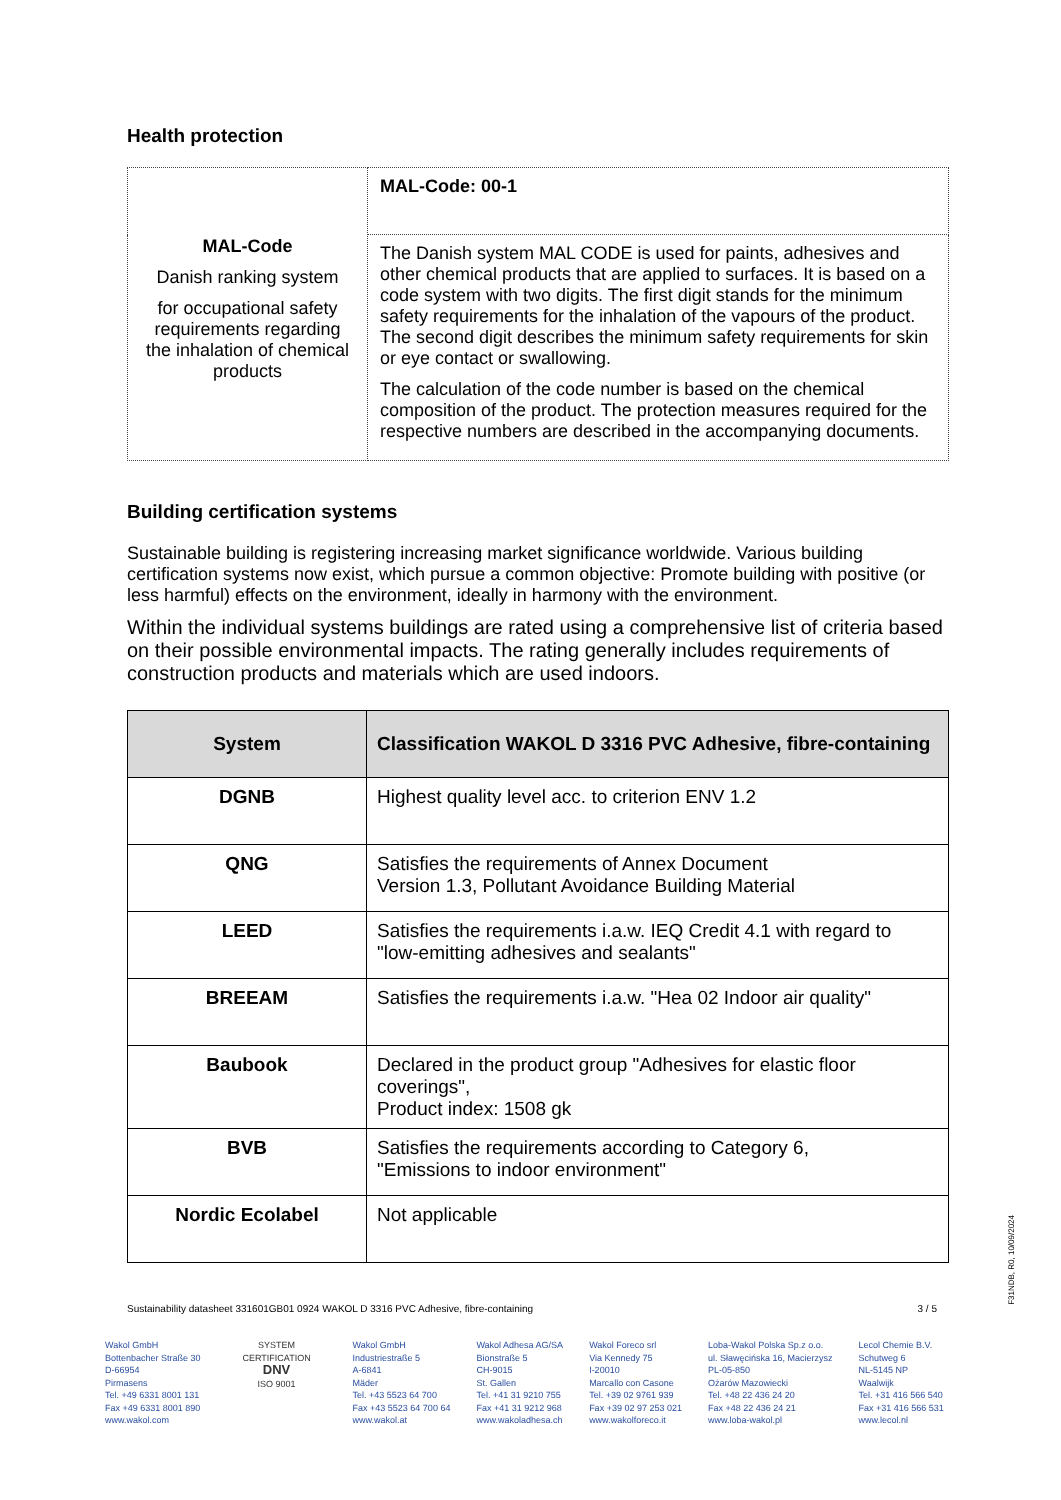Health protection
| MAL-Code Danish ranking system for occupational safety requirements regarding the inhalation of chemical products | MAL-Code: 00-1 |
| | The Danish system MAL CODE is used for paints, adhesives and other chemical products that are applied to surfaces. It is based on a code system with two digits. The first digit stands for the minimum safety requirements for the inhalation of the vapours of the product. The second digit describes the minimum safety requirements for skin or eye contact or swallowing. The calculation of the code number is based on the chemical composition of the product. The protection measures required for the respective numbers are described in the accompanying documents. |
Building certification systems
Sustainable building is registering increasing market significance worldwide. Various building certification systems now exist, which pursue a common objective: Promote building with positive (or less harmful) effects on the environment, ideally in harmony with the environment.
Within the individual systems buildings are rated using a comprehensive list of criteria based on their possible environmental impacts. The rating generally includes requirements of construction products and materials which are used indoors.
| System | Classification WAKOL D 3316 PVC Adhesive, fibre-containing |
| --- | --- |
| DGNB | Highest quality level acc. to criterion ENV 1.2 |
| QNG | Satisfies the requirements of Annex Document Version 1.3, Pollutant Avoidance Building Material |
| LEED | Satisfies the requirements i.a.w. IEQ Credit 4.1 with regard to "low-emitting adhesives and sealants" |
| BREEAM | Satisfies the requirements i.a.w. "Hea 02 Indoor air quality" |
| Baubook | Declared in the product group "Adhesives for elastic floor coverings", Product index: 1508 gk |
| BVB | Satisfies the requirements according to Category 6, "Emissions to indoor environment" |
| Nordic Ecolabel | Not applicable |
Sustainability datasheet 331601GB01 0924 WAKOL D 3316 PVC Adhesive, fibre-containing 3 / 5
Wakol GmbH
Bottenbacher Straße 30
D-66954
Pirmasens
Tel. +49 6331 8001 131
Fax +49 6331 8001 890
www.wakol.com
SYSTEM CERTIFICATION
DNV
ISO 9001
Wakol GmbH
Industriestraße 5
A-6841
Mäder
Tel. +43 5523 64 700
Fax +43 5523 64 700 64
www.wakol.at
Wakol Adhesa AG/SA
Bionstraße 5
CH-9015
St. Gallen
Tel. +41 31 9210 755
Fax +41 31 9212 968
www.wakoladhesa.ch
Wakol Foreco srl
Via Kennedy 75
I-20010
Marcallo con Casone
Tel. +39 02 9761 939
Fax +39 02 97 253 021
www.wakolforeco.it
Loba-Wakol Polska Sp.z o.o.
ul. Sławęcińska 16, Macierzysz
PL-05-850
Ożarów Mazowiecki
Tel. +48 22 436 24 20
Fax +48 22 436 24 21
www.loba-wakol.pl
Lecol Chemie B.V.
Schutweg 6
NL-5145 NP
Waalwijk
Tel. +31 416 566 540
Fax +31 416 566 531
www.lecol.nl
F31NDB, R0, 10/09/2024